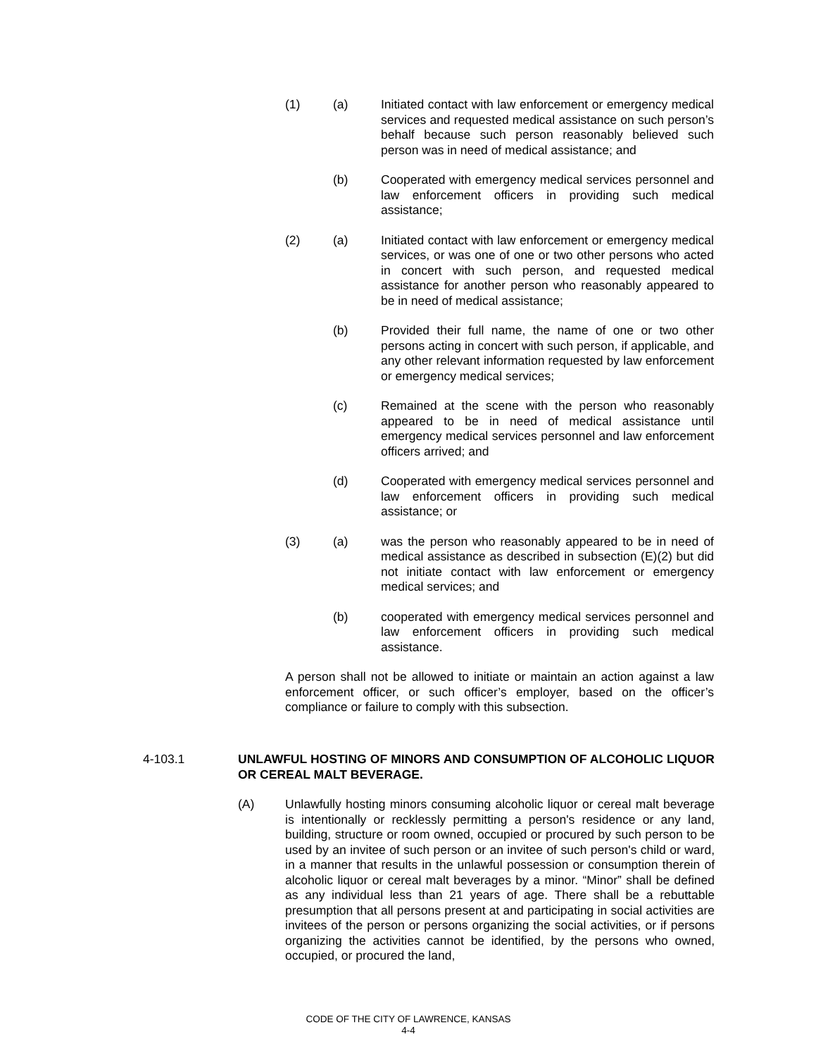(1) (a) Initiated contact with law enforcement or emergency medical services and requested medical assistance on such person’s behalf because such person reasonably believed such person was in need of medical assistance; and
(b) Cooperated with emergency medical services personnel and law enforcement officers in providing such medical assistance;
(2) (a) Initiated contact with law enforcement or emergency medical services, or was one of one or two other persons who acted in concert with such person, and requested medical assistance for another person who reasonably appeared to be in need of medical assistance;
(b) Provided their full name, the name of one or two other persons acting in concert with such person, if applicable, and any other relevant information requested by law enforcement or emergency medical services;
(c) Remained at the scene with the person who reasonably appeared to be in need of medical assistance until emergency medical services personnel and law enforcement officers arrived; and
(d) Cooperated with emergency medical services personnel and law enforcement officers in providing such medical assistance; or
(3) (a) was the person who reasonably appeared to be in need of medical assistance as described in subsection (E)(2) but did not initiate contact with law enforcement or emergency medical services; and
(b) cooperated with emergency medical services personnel and law enforcement officers in providing such medical assistance.
A person shall not be allowed to initiate or maintain an action against a law enforcement officer, or such officer’s employer, based on the officer’s compliance or failure to comply with this subsection.
4-103.1 UNLAWFUL HOSTING OF MINORS AND CONSUMPTION OF ALCOHOLIC LIQUOR OR CEREAL MALT BEVERAGE.
(A) Unlawfully hosting minors consuming alcoholic liquor or cereal malt beverage is intentionally or recklessly permitting a person's residence or any land, building, structure or room owned, occupied or procured by such person to be used by an invitee of such person or an invitee of such person's child or ward, in a manner that results in the unlawful possession or consumption therein of alcoholic liquor or cereal malt beverages by a minor. “Minor” shall be defined as any individual less than 21 years of age. There shall be a rebuttable presumption that all persons present at and participating in social activities are invitees of the person or persons organizing the social activities, or if persons organizing the activities cannot be identified, by the persons who owned, occupied, or procured the land,
CODE OF THE CITY OF LAWRENCE, KANSAS
4-4